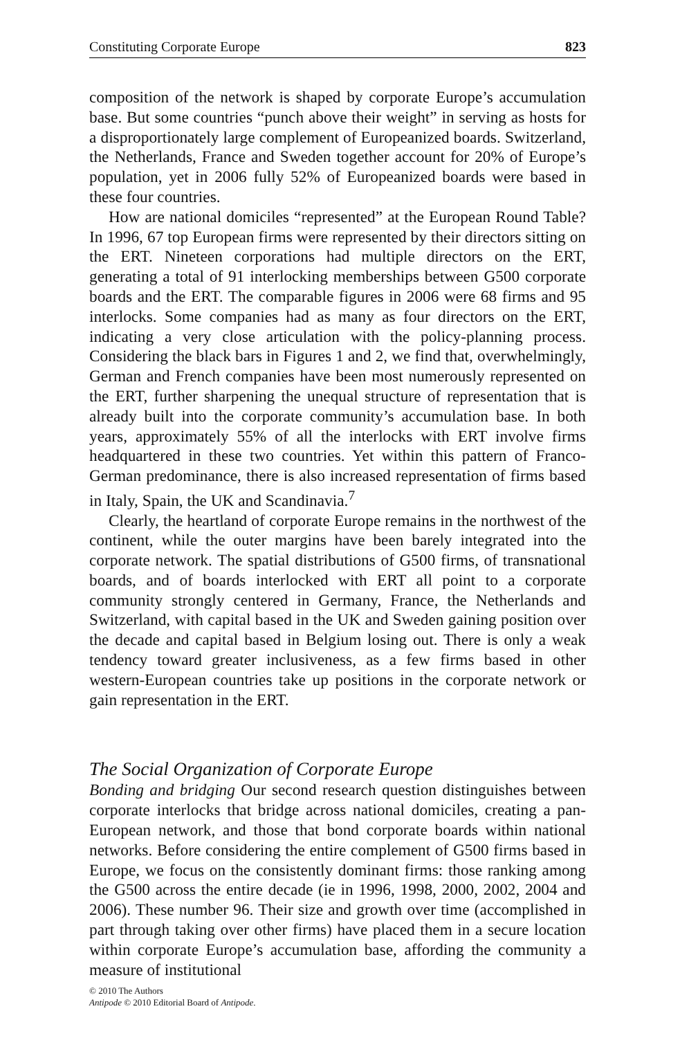Constituting Corporate Europe 823
composition of the network is shaped by corporate Europe’s accumulation base. But some countries “punch above their weight” in serving as hosts for a disproportionately large complement of Europeanized boards. Switzerland, the Netherlands, France and Sweden together account for 20% of Europe’s population, yet in 2006 fully 52% of Europeanized boards were based in these four countries.
How are national domiciles “represented” at the European Round Table? In 1996, 67 top European firms were represented by their directors sitting on the ERT. Nineteen corporations had multiple directors on the ERT, generating a total of 91 interlocking memberships between G500 corporate boards and the ERT. The comparable figures in 2006 were 68 firms and 95 interlocks. Some companies had as many as four directors on the ERT, indicating a very close articulation with the policy-planning process. Considering the black bars in Figures 1 and 2, we find that, overwhelmingly, German and French companies have been most numerously represented on the ERT, further sharpening the unequal structure of representation that is already built into the corporate community’s accumulation base. In both years, approximately 55% of all the interlocks with ERT involve firms headquartered in these two countries. Yet within this pattern of Franco-German predominance, there is also increased representation of firms based in Italy, Spain, the UK and Scandinavia.<sup>7</sup>
Clearly, the heartland of corporate Europe remains in the northwest of the continent, while the outer margins have been barely integrated into the corporate network. The spatial distributions of G500 firms, of transnational boards, and of boards interlocked with ERT all point to a corporate community strongly centered in Germany, France, the Netherlands and Switzerland, with capital based in the UK and Sweden gaining position over the decade and capital based in Belgium losing out. There is only a weak tendency toward greater inclusiveness, as a few firms based in other western-European countries take up positions in the corporate network or gain representation in the ERT.
The Social Organization of Corporate Europe
Bonding and bridging Our second research question distinguishes between corporate interlocks that bridge across national domiciles, creating a pan-European network, and those that bond corporate boards within national networks. Before considering the entire complement of G500 firms based in Europe, we focus on the consistently dominant firms: those ranking among the G500 across the entire decade (ie in 1996, 1998, 2000, 2002, 2004 and 2006). These number 96. Their size and growth over time (accomplished in part through taking over other firms) have placed them in a secure location within corporate Europe’s accumulation base, affording the community a measure of institutional
© 2010 The Authors
Antipode © 2010 Editorial Board of Antipode.